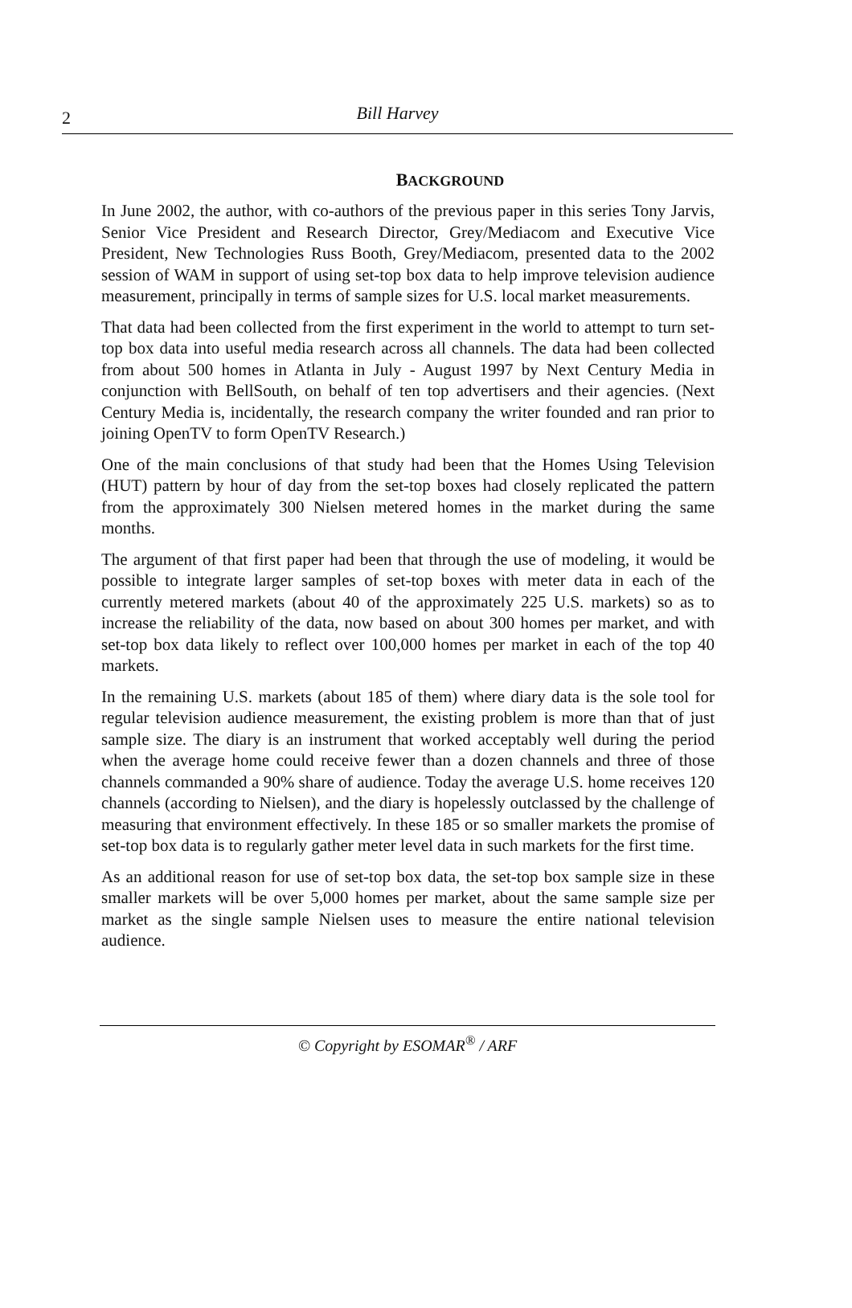2
Bill Harvey
BACKGROUND
In June 2002, the author, with co-authors of the previous paper in this series Tony Jarvis, Senior Vice President and Research Director, Grey/Mediacom and Executive Vice President, New Technologies Russ Booth, Grey/Mediacom, presented data to the 2002 session of WAM in support of using set-top box data to help improve television audience measurement, principally in terms of sample sizes for U.S. local market measurements.
That data had been collected from the first experiment in the world to attempt to turn set-top box data into useful media research across all channels. The data had been collected from about 500 homes in Atlanta in July - August 1997 by Next Century Media in conjunction with BellSouth, on behalf of ten top advertisers and their agencies. (Next Century Media is, incidentally, the research company the writer founded and ran prior to joining OpenTV to form OpenTV Research.)
One of the main conclusions of that study had been that the Homes Using Television (HUT) pattern by hour of day from the set-top boxes had closely replicated the pattern from the approximately 300 Nielsen metered homes in the market during the same months.
The argument of that first paper had been that through the use of modeling, it would be possible to integrate larger samples of set-top boxes with meter data in each of the currently metered markets (about 40 of the approximately 225 U.S. markets) so as to increase the reliability of the data, now based on about 300 homes per market, and with set-top box data likely to reflect over 100,000 homes per market in each of the top 40 markets.
In the remaining U.S. markets (about 185 of them) where diary data is the sole tool for regular television audience measurement, the existing problem is more than that of just sample size. The diary is an instrument that worked acceptably well during the period when the average home could receive fewer than a dozen channels and three of those channels commanded a 90% share of audience. Today the average U.S. home receives 120 channels (according to Nielsen), and the diary is hopelessly outclassed by the challenge of measuring that environment effectively. In these 185 or so smaller markets the promise of set-top box data is to regularly gather meter level data in such markets for the first time.
As an additional reason for use of set-top box data, the set-top box sample size in these smaller markets will be over 5,000 homes per market, about the same sample size per market as the single sample Nielsen uses to measure the entire national television audience.
© Copyright by ESOMAR<sup>®</sup> / ARF